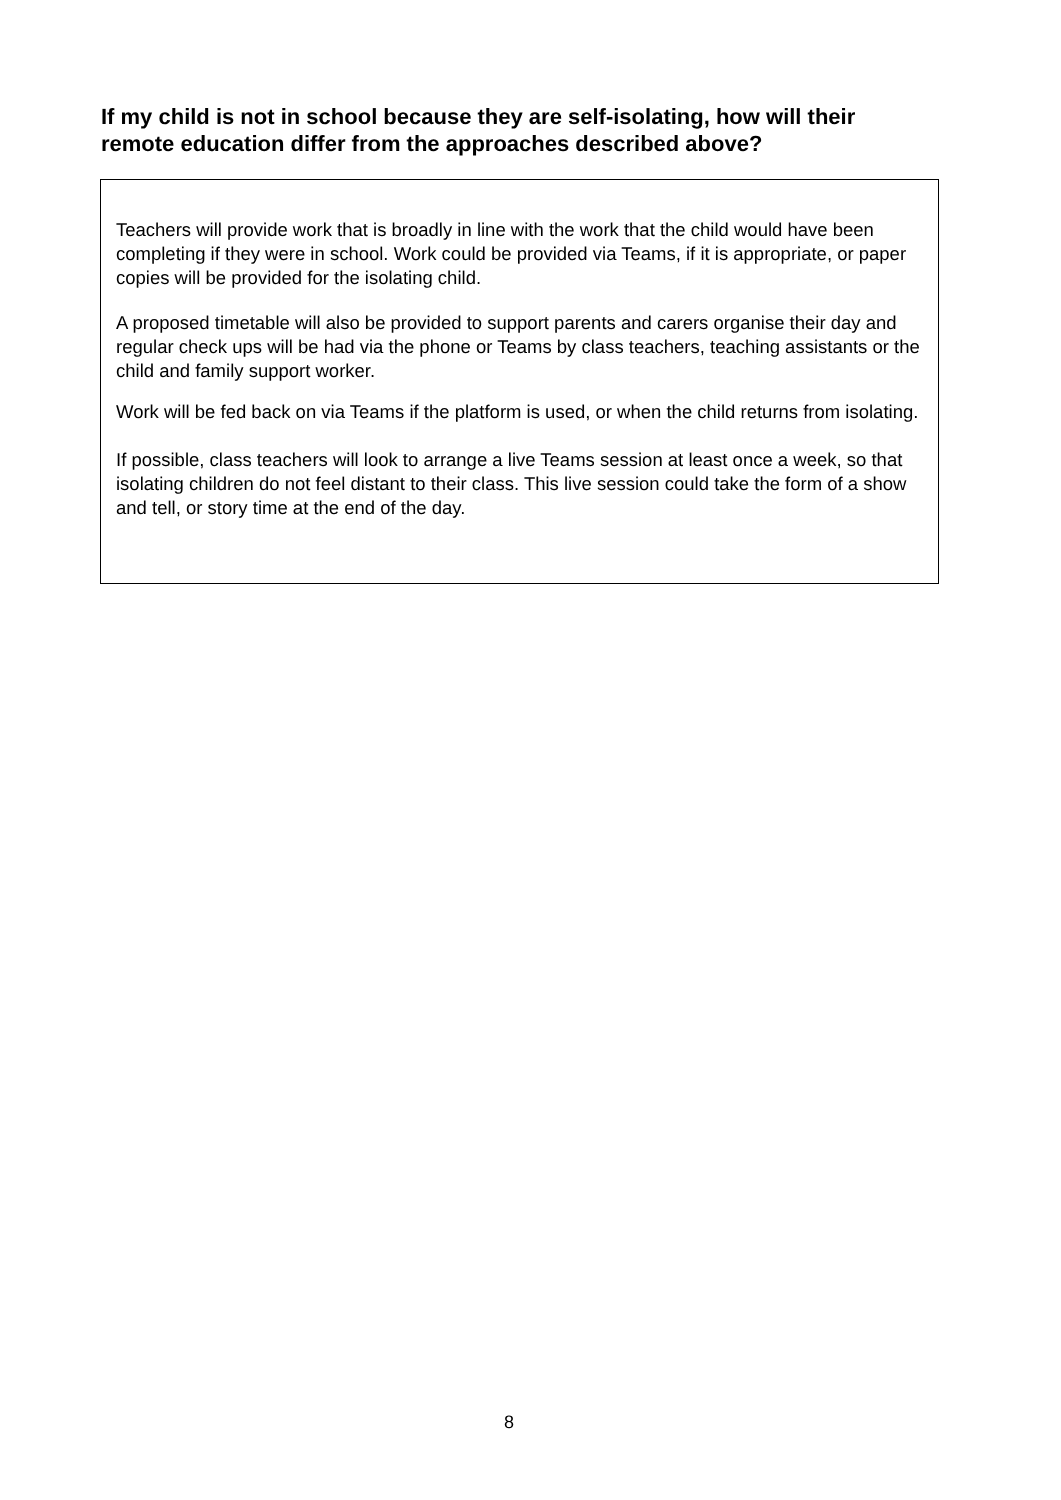If my child is not in school because they are self-isolating, how will their remote education differ from the approaches described above?
Teachers will provide work that is broadly in line with the work that the child would have been completing if they were in school. Work could be provided via Teams, if it is appropriate, or paper copies will be provided for the isolating child.
A proposed timetable will also be provided to support parents and carers organise their day and regular check ups will be had via the phone or Teams by class teachers, teaching assistants or the child and family support worker.
Work will be fed back on via Teams if the platform is used, or when the child returns from isolating.
If possible, class teachers will look to arrange a live Teams session at least once a week, so that isolating children do not feel distant to their class. This live session could take the form of a show and tell, or story time at the end of the day.
8